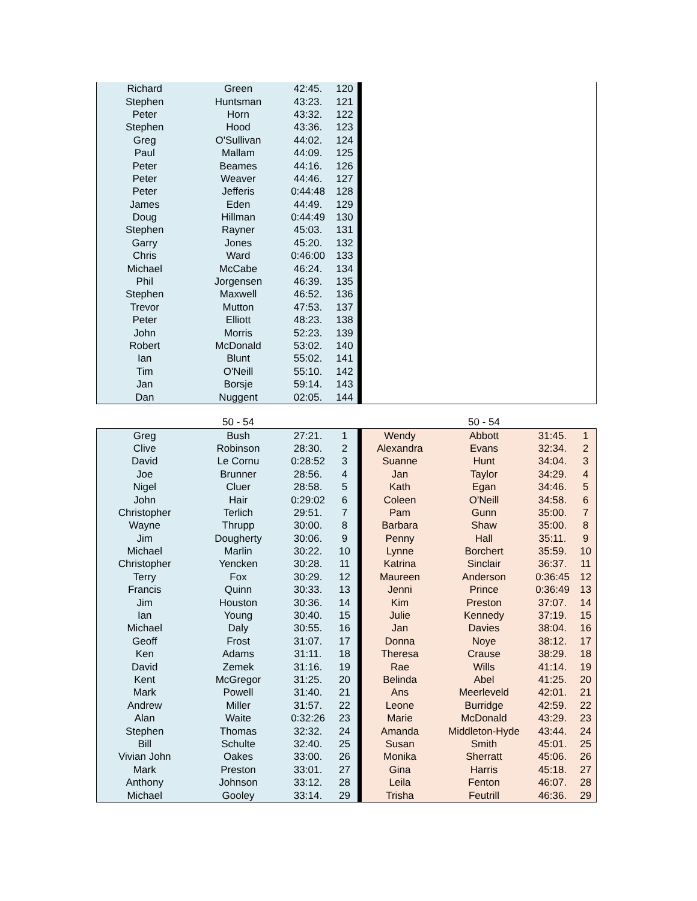| Richard | Green | 42:45. | 120 | | |
| Stephen | Huntsman | 43:23. | 121 | | |
| Peter | Horn | 43:32. | 122 | | |
| Stephen | Hood | 43:36. | 123 | | |
| Greg | O'Sullivan | 44:02. | 124 | | |
| Paul | Mallam | 44:09. | 125 | | |
| Peter | Beames | 44:16. | 126 | | |
| Peter | Weaver | 44:46. | 127 | | |
| Peter | Jefferis | 0:44:48 | 128 | | |
| James | Eden | 44:49. | 129 | | |
| Doug | Hillman | 0:44:49 | 130 | | |
| Stephen | Rayner | 45:03. | 131 | | |
| Garry | Jones | 45:20. | 132 | | |
| Chris | Ward | 0:46:00 | 133 | | |
| Michael | McCabe | 46:24. | 134 | | |
| Phil | Jorgensen | 46:39. | 135 | | |
| Stephen | Maxwell | 46:52. | 136 | | |
| Trevor | Mutton | 47:53. | 137 | | |
| Peter | Elliott | 48:23. | 138 | | |
| John | Morris | 52:23. | 139 | | |
| Robert | McDonald | 53:02. | 140 | | |
| Ian | Blunt | 55:02. | 141 | | |
| Tim | O'Neill | 55:10. | 142 | | |
| Jan | Borsje | 59:14. | 143 | | |
| Dan | Nuggent | 02:05. | 144 | | |
| | 50 - 54 | | | | | 50 - 54 | | |
| Greg | Bush | 27:21. | 1 | | Wendy | Abbott | 31:45. | 1 |
| Clive | Robinson | 28:30. | 2 | | Alexandra | Evans | 32:34. | 2 |
| David | Le Cornu | 0:28:52 | 3 | | Suanne | Hunt | 34:04. | 3 |
| Joe | Brunner | 28:56. | 4 | | Jan | Taylor | 34:29. | 4 |
| Nigel | Cluer | 28:58. | 5 | | Kath | Egan | 34:46. | 5 |
| John | Hair | 0:29:02 | 6 | | Coleen | O'Neill | 34:58. | 6 |
| Christopher | Terlich | 29:51. | 7 | | Pam | Gunn | 35:00. | 7 |
| Wayne | Thrupp | 30:00. | 8 | | Barbara | Shaw | 35:00. | 8 |
| Jim | Dougherty | 30:06. | 9 | | Penny | Hall | 35:11. | 9 |
| Michael | Marlin | 30:22. | 10 | | Lynne | Borchert | 35:59. | 10 |
| Christopher | Yencken | 30:28. | 11 | | Katrina | Sinclair | 36:37. | 11 |
| Terry | Fox | 30:29. | 12 | | Maureen | Anderson | 0:36:45 | 12 |
| Francis | Quinn | 30:33. | 13 | | Jenni | Prince | 0:36:49 | 13 |
| Jim | Houston | 30:36. | 14 | | Kim | Preston | 37:07. | 14 |
| Ian | Young | 30:40. | 15 | | Julie | Kennedy | 37:19. | 15 |
| Michael | Daly | 30:55. | 16 | | Jan | Davies | 38:04. | 16 |
| Geoff | Frost | 31:07. | 17 | | Donna | Noye | 38:12. | 17 |
| Ken | Adams | 31:11. | 18 | | Theresa | Crause | 38:29. | 18 |
| David | Zemek | 31:16. | 19 | | Rae | Wills | 41:14. | 19 |
| Kent | McGregor | 31:25. | 20 | | Belinda | Abel | 41:25. | 20 |
| Mark | Powell | 31:40. | 21 | | Ans | Meerleveld | 42:01. | 21 |
| Andrew | Miller | 31:57. | 22 | | Leone | Burridge | 42:59. | 22 |
| Alan | Waite | 0:32:26 | 23 | | Marie | McDonald | 43:29. | 23 |
| Stephen | Thomas | 32:32. | 24 | | Amanda | Middleton-Hyde | 43:44. | 24 |
| Bill | Schulte | 32:40. | 25 | | Susan | Smith | 45:01. | 25 |
| Vivian John | Oakes | 33:00. | 26 | | Monika | Sherratt | 45:06. | 26 |
| Mark | Preston | 33:01. | 27 | | Gina | Harris | 45:18. | 27 |
| Anthony | Johnson | 33:12. | 28 | | Leila | Fenton | 46:07. | 28 |
| Michael | Gooley | 33:14. | 29 | | Trisha | Feutrill | 46:36. | 29 |